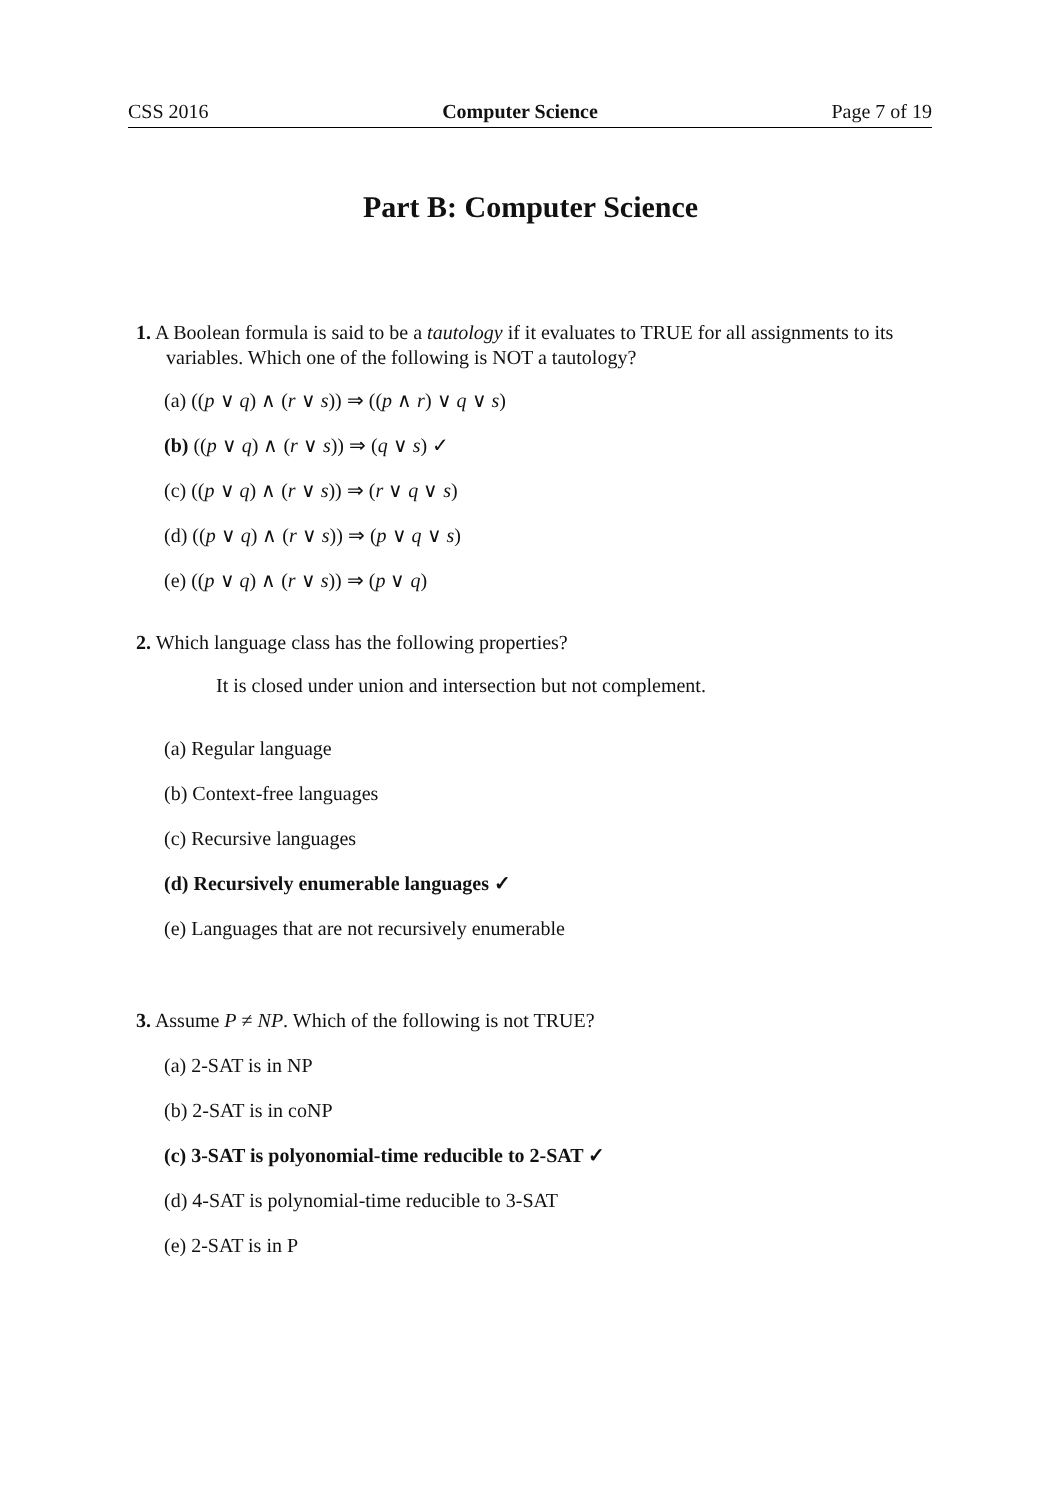CSS 2016 Computer Science Page 7 of 19
Part B: Computer Science
1. A Boolean formula is said to be a tautology if it evaluates to TRUE for all assignments to its variables. Which one of the following is NOT a tautology?
(a) ((p ∨ q) ∧ (r ∨ s)) ⇒ ((p ∧ r) ∨ q ∨ s)
(b) ((p ∨ q) ∧ (r ∨ s)) ⇒ (q ∨ s) ✓
(c) ((p ∨ q) ∧ (r ∨ s)) ⇒ (r ∨ q ∨ s)
(d) ((p ∨ q) ∧ (r ∨ s)) ⇒ (p ∨ q ∨ s)
(e) ((p ∨ q) ∧ (r ∨ s)) ⇒ (p ∨ q)
2. Which language class has the following properties?
It is closed under union and intersection but not complement.
(a) Regular language
(b) Context-free languages
(c) Recursive languages
(d) Recursively enumerable languages ✓
(e) Languages that are not recursively enumerable
3. Assume P ≠ NP. Which of the following is not TRUE?
(a) 2-SAT is in NP
(b) 2-SAT is in coNP
(c) 3-SAT is polyonomial-time reducible to 2-SAT ✓
(d) 4-SAT is polynomial-time reducible to 3-SAT
(e) 2-SAT is in P